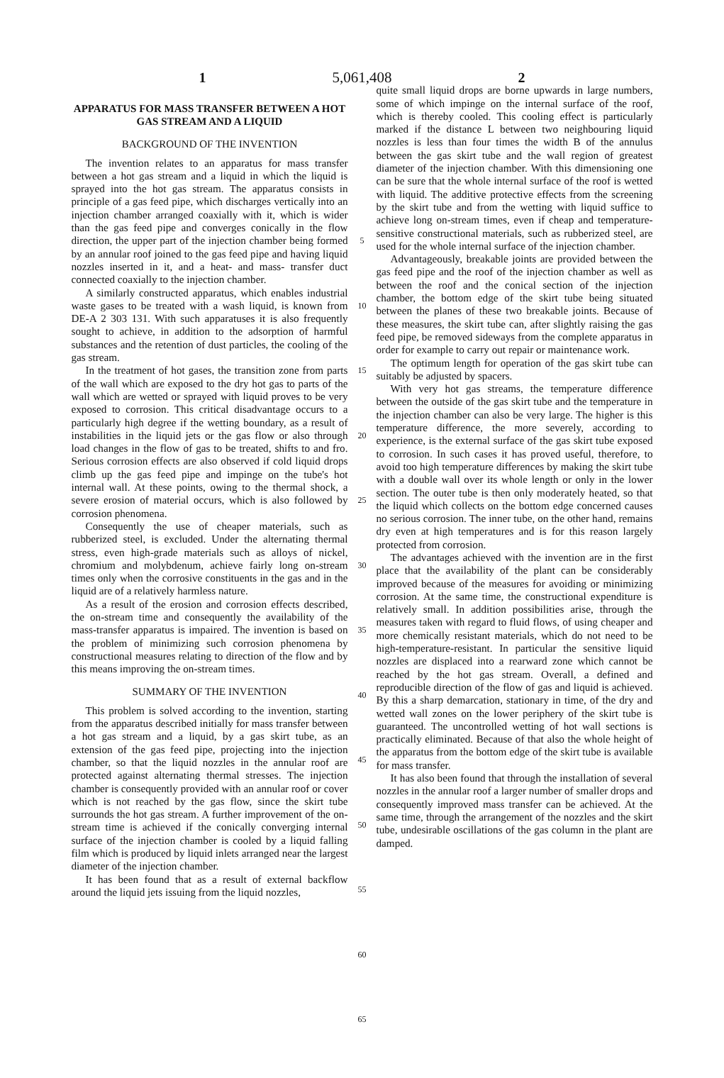1 5,061,408 2
APPARATUS FOR MASS TRANSFER BETWEEN A HOT GAS STREAM AND A LIQUID
BACKGROUND OF THE INVENTION
The invention relates to an apparatus for mass transfer between a hot gas stream and a liquid in which the liquid is sprayed into the hot gas stream. The apparatus consists in principle of a gas feed pipe, which discharges vertically into an injection chamber arranged coaxially with it, which is wider than the gas feed pipe and converges conically in the flow direction, the upper part of the injection chamber being formed by an annular roof joined to the gas feed pipe and having liquid nozzles inserted in it, and a heat- and mass- transfer duct connected coaxially to the injection chamber.
A similarly constructed apparatus, which enables industrial waste gases to be treated with a wash liquid, is known from DE-A 2 303 131. With such apparatuses it is also frequently sought to achieve, in addition to the adsorption of harmful substances and the retention of dust particles, the cooling of the gas stream.
In the treatment of hot gases, the transition zone from parts of the wall which are exposed to the dry hot gas to parts of the wall which are wetted or sprayed with liquid proves to be very exposed to corrosion. This critical disadvantage occurs to a particularly high degree if the wetting boundary, as a result of instabilities in the liquid jets or the gas flow or also through load changes in the flow of gas to be treated, shifts to and fro. Serious corrosion effects are also observed if cold liquid drops climb up the gas feed pipe and impinge on the tube's hot internal wall. At these points, owing to the thermal shock, a severe erosion of material occurs, which is also followed by corrosion phenomena.
Consequently the use of cheaper materials, such as rubberized steel, is excluded. Under the alternating thermal stress, even high-grade materials such as alloys of nickel, chromium and molybdenum, achieve fairly long on-stream times only when the corrosive constituents in the gas and in the liquid are of a relatively harmless nature.
As a result of the erosion and corrosion effects described, the on-stream time and consequently the availability of the mass-transfer apparatus is impaired. The invention is based on the problem of minimizing such corrosion phenomena by constructional measures relating to direction of the flow and by this means improving the on-stream times.
SUMMARY OF THE INVENTION
This problem is solved according to the invention, starting from the apparatus described initially for mass transfer between a hot gas stream and a liquid, by a gas skirt tube, as an extension of the gas feed pipe, projecting into the injection chamber, so that the liquid nozzles in the annular roof are protected against alternating thermal stresses. The injection chamber is consequently provided with an annular roof or cover which is not reached by the gas flow, since the skirt tube surrounds the hot gas stream. A further improvement of the on-stream time is achieved if the conically converging internal surface of the injection chamber is cooled by a liquid falling film which is produced by liquid inlets arranged near the largest diameter of the injection chamber.
It has been found that as a result of external backflow around the liquid jets issuing from the liquid nozzles,
5
10
15
20
25
30
35
40
45
50
55
60
65
quite small liquid drops are borne upwards in large numbers, some of which impinge on the internal surface of the roof, which is thereby cooled. This cooling effect is particularly marked if the distance L between two neighbouring liquid nozzles is less than four times the width B of the annulus between the gas skirt tube and the wall region of greatest diameter of the injection chamber. With this dimensioning one can be sure that the whole internal surface of the roof is wetted with liquid. The additive protective effects from the screening by the skirt tube and from the wetting with liquid suffice to achieve long on-stream times, even if cheap and temperature-sensitive constructional materials, such as rubberized steel, are used for the whole internal surface of the injection chamber.
Advantageously, breakable joints are provided between the gas feed pipe and the roof of the injection chamber as well as between the roof and the conical section of the injection chamber, the bottom edge of the skirt tube being situated between the planes of these two breakable joints. Because of these measures, the skirt tube can, after slightly raising the gas feed pipe, be removed sideways from the complete apparatus in order for example to carry out repair or maintenance work.
The optimum length for operation of the gas skirt tube can suitably be adjusted by spacers.
With very hot gas streams, the temperature difference between the outside of the gas skirt tube and the temperature in the injection chamber can also be very large. The higher is this temperature difference, the more severely, according to experience, is the external surface of the gas skirt tube exposed to corrosion. In such cases it has proved useful, therefore, to avoid too high temperature differences by making the skirt tube with a double wall over its whole length or only in the lower section. The outer tube is then only moderately heated, so that the liquid which collects on the bottom edge concerned causes no serious corrosion. The inner tube, on the other hand, remains dry even at high temperatures and is for this reason largely protected from corrosion.
The advantages achieved with the invention are in the first place that the availability of the plant can be considerably improved because of the measures for avoiding or minimizing corrosion. At the same time, the constructional expenditure is relatively small. In addition possibilities arise, through the measures taken with regard to fluid flows, of using cheaper and more chemically resistant materials, which do not need to be high-temperature-resistant. In particular the sensitive liquid nozzles are displaced into a rearward zone which cannot be reached by the hot gas stream. Overall, a defined and reproducible direction of the flow of gas and liquid is achieved. By this a sharp demarcation, stationary in time, of the dry and wetted wall zones on the lower periphery of the skirt tube is guaranteed. The uncontrolled wetting of hot wall sections is practically eliminated. Because of that also the whole height of the apparatus from the bottom edge of the skirt tube is available for mass transfer.
It has also been found that through the installation of several nozzles in the annular roof a larger number of smaller drops and consequently improved mass transfer can be achieved. At the same time, through the arrangement of the nozzles and the skirt tube, undesirable oscillations of the gas column in the plant are damped.